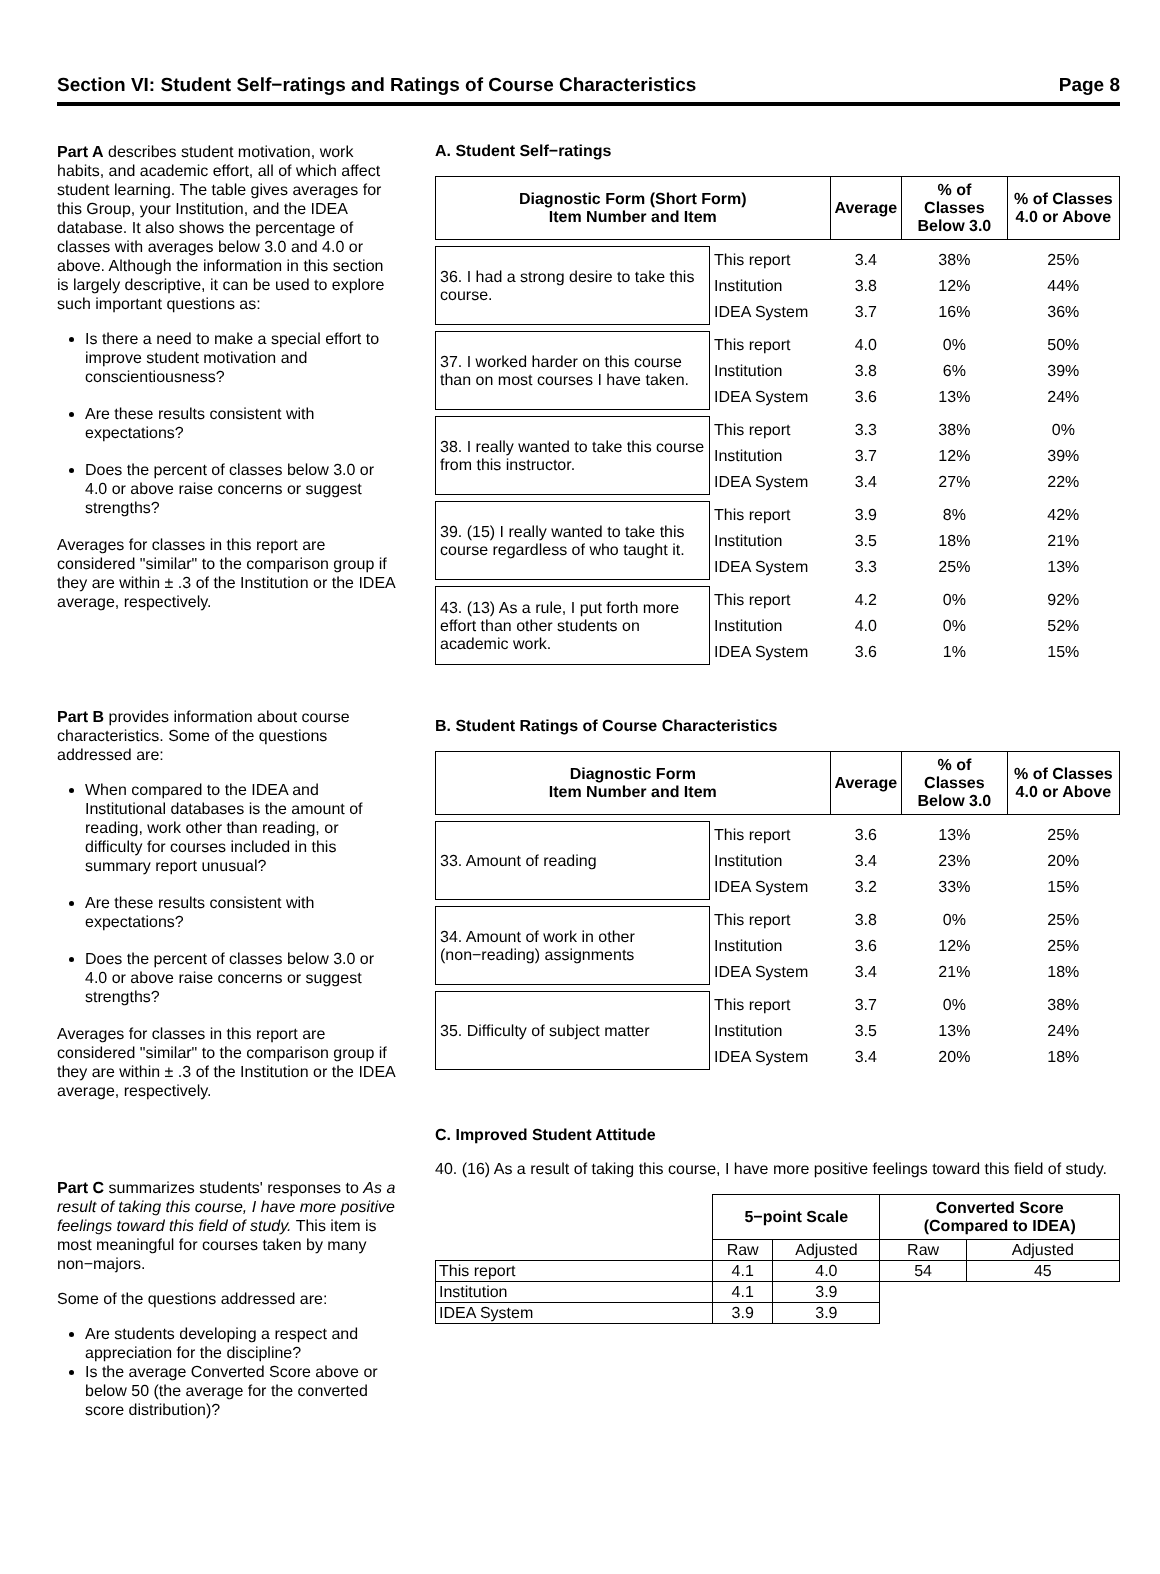Section VI: Student Self−ratings and Ratings of Course Characteristics Page 8
Part A describes student motivation, work habits, and academic effort, all of which affect student learning. The table gives averages for this Group, your Institution, and the IDEA database. It also shows the percentage of classes with averages below 3.0 and 4.0 or above. Although the information in this section is largely descriptive, it can be used to explore such important questions as:
Is there a need to make a special effort to improve student motivation and conscientiousness?
Are these results consistent with expectations?
Does the percent of classes below 3.0 or 4.0 or above raise concerns or suggest strengths?
Averages for classes in this report are considered "similar" to the comparison group if they are within ± .3 of the Institution or the IDEA average, respectively.
Part B provides information about course characteristics. Some of the questions addressed are:
When compared to the IDEA and Institutional databases is the amount of reading, work other than reading, or difficulty for courses included in this summary report unusual?
Are these results consistent with expectations?
Does the percent of classes below 3.0 or 4.0 or above raise concerns or suggest strengths?
Averages for classes in this report are considered "similar" to the comparison group if they are within ± .3 of the Institution or the IDEA average, respectively.
Part C summarizes students' responses to As a result of taking this course, I have more positive feelings toward this field of study. This item is most meaningful for courses taken by many non−majors.
Some of the questions addressed are:
Are students developing a respect and appreciation for the discipline?
Is the average Converted Score above or below 50 (the average for the converted score distribution)?
A. Student Self−ratings
| Diagnostic Form (Short Form) Item Number and Item | | Average | % of Classes Below 3.0 | % of Classes 4.0 or Above |
| --- | --- | --- | --- | --- |
| 36. I had a strong desire to take this course. | This report | 3.4 | 38% | 25% |
| | Institution | 3.8 | 12% | 44% |
| | IDEA System | 3.7 | 16% | 36% |
| 37. I worked harder on this course than on most courses I have taken. | This report | 4.0 | 0% | 50% |
| | Institution | 3.8 | 6% | 39% |
| | IDEA System | 3.6 | 13% | 24% |
| 38. I really wanted to take this course from this instructor. | This report | 3.3 | 38% | 0% |
| | Institution | 3.7 | 12% | 39% |
| | IDEA System | 3.4 | 27% | 22% |
| 39. (15) I really wanted to take this course regardless of who taught it. | This report | 3.9 | 8% | 42% |
| | Institution | 3.5 | 18% | 21% |
| | IDEA System | 3.3 | 25% | 13% |
| 43. (13) As a rule, I put forth more effort than other students on academic work. | This report | 4.2 | 0% | 92% |
| | Institution | 4.0 | 0% | 52% |
| | IDEA System | 3.6 | 1% | 15% |
B. Student Ratings of Course Characteristics
| Diagnostic Form Item Number and Item | | Average | % of Classes Below 3.0 | % of Classes 4.0 or Above |
| --- | --- | --- | --- | --- |
| 33. Amount of reading | This report | 3.6 | 13% | 25% |
| | Institution | 3.4 | 23% | 20% |
| | IDEA System | 3.2 | 33% | 15% |
| 34. Amount of work in other (non−reading) assignments | This report | 3.8 | 0% | 25% |
| | Institution | 3.6 | 12% | 25% |
| | IDEA System | 3.4 | 21% | 18% |
| 35. Difficulty of subject matter | This report | 3.7 | 0% | 38% |
| | Institution | 3.5 | 13% | 24% |
| | IDEA System | 3.4 | 20% | 18% |
C. Improved Student Attitude
40. (16) As a result of taking this course, I have more positive feelings toward this field of study.
| | 5−point Scale | | Converted Score (Compared to IDEA) | |
| | Raw | Adjusted | Raw | Adjusted |
| This report | 4.1 | 4.0 | 54 | 45 |
| Institution | 4.1 | 3.9 | | |
| IDEA System | 3.9 | 3.9 | | |